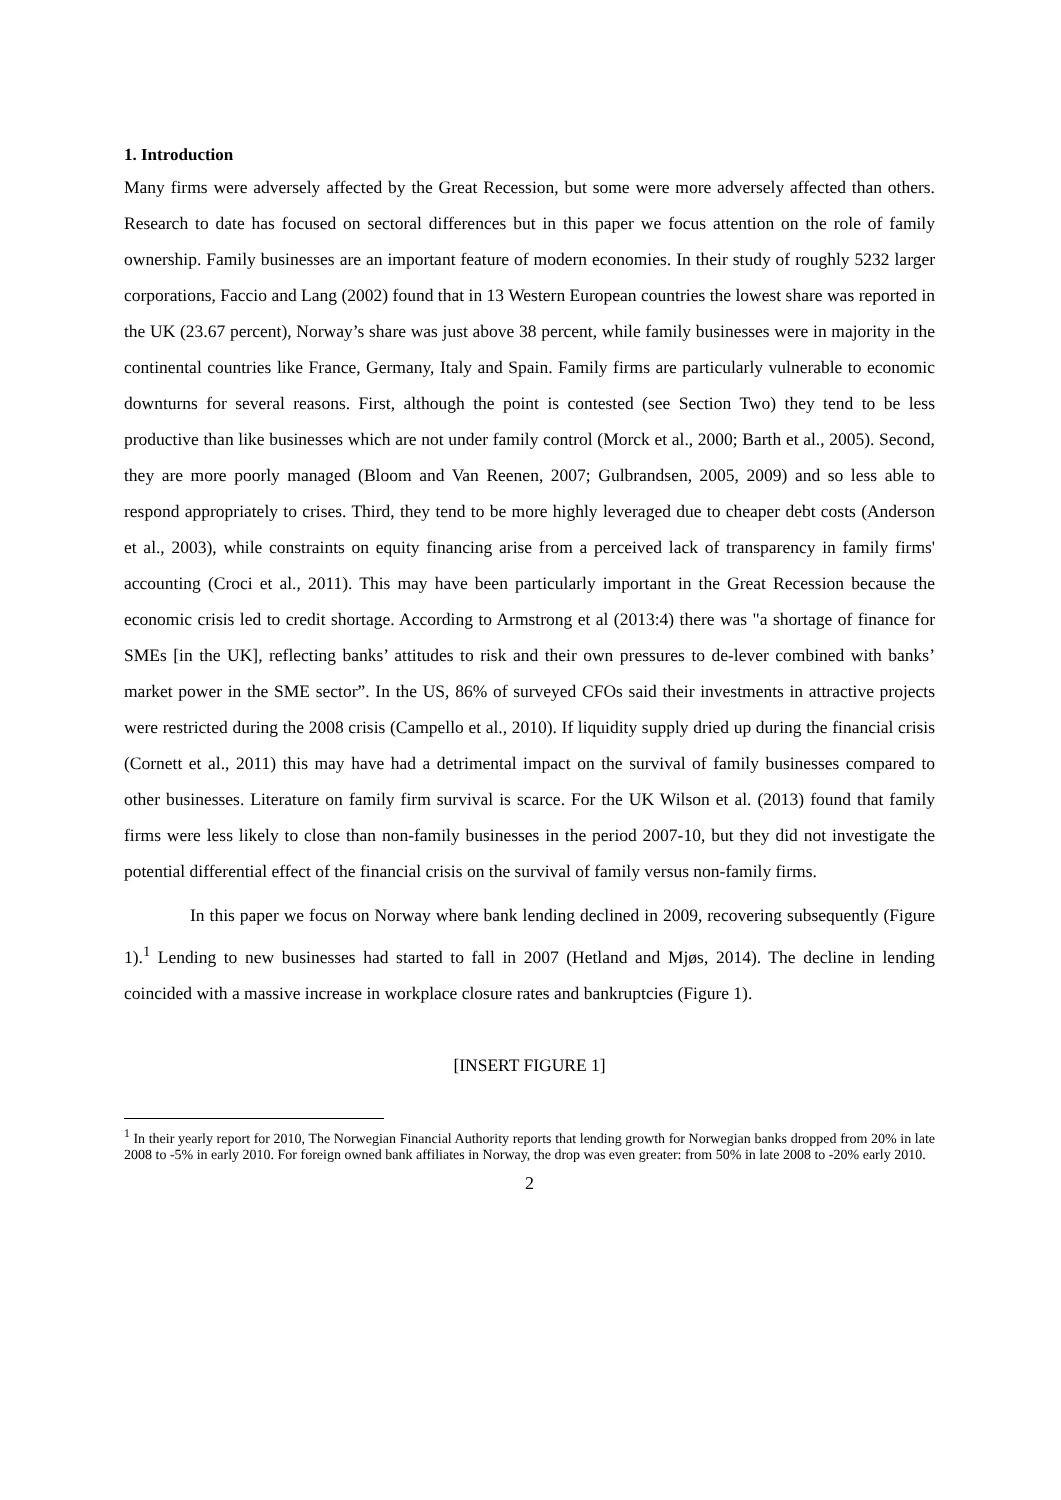1. Introduction
Many firms were adversely affected by the Great Recession, but some were more adversely affected than others. Research to date has focused on sectoral differences but in this paper we focus attention on the role of family ownership. Family businesses are an important feature of modern economies. In their study of roughly 5232 larger corporations, Faccio and Lang (2002) found that in 13 Western European countries the lowest share was reported in the UK (23.67 percent), Norway’s share was just above 38 percent, while family businesses were in majority in the continental countries like France, Germany, Italy and Spain. Family firms are particularly vulnerable to economic downturns for several reasons. First, although the point is contested (see Section Two) they tend to be less productive than like businesses which are not under family control (Morck et al., 2000; Barth et al., 2005). Second, they are more poorly managed (Bloom and Van Reenen, 2007; Gulbrandsen, 2005, 2009) and so less able to respond appropriately to crises. Third, they tend to be more highly leveraged due to cheaper debt costs (Anderson et al., 2003), while constraints on equity financing arise from a perceived lack of transparency in family firms' accounting (Croci et al., 2011). This may have been particularly important in the Great Recession because the economic crisis led to credit shortage. According to Armstrong et al (2013:4) there was "a shortage of finance for SMEs [in the UK], reflecting banks’ attitudes to risk and their own pressures to de-lever combined with banks’ market power in the SME sector”. In the US, 86% of surveyed CFOs said their investments in attractive projects were restricted during the 2008 crisis (Campello et al., 2010). If liquidity supply dried up during the financial crisis (Cornett et al., 2011) this may have had a detrimental impact on the survival of family businesses compared to other businesses. Literature on family firm survival is scarce. For the UK Wilson et al. (2013) found that family firms were less likely to close than non-family businesses in the period 2007-10, but they did not investigate the potential differential effect of the financial crisis on the survival of family versus non-family firms.
In this paper we focus on Norway where bank lending declined in 2009, recovering subsequently (Figure 1).<sup>1</sup> Lending to new businesses had started to fall in 2007 (Hetland and Mjøs, 2014). The decline in lending coincided with a massive increase in workplace closure rates and bankruptcies (Figure 1).
[INSERT FIGURE 1]
<sup>1</sup> In their yearly report for 2010, The Norwegian Financial Authority reports that lending growth for Norwegian banks dropped from 20% in late 2008 to -5% in early 2010. For foreign owned bank affiliates in Norway, the drop was even greater: from 50% in late 2008 to -20% early 2010.
2